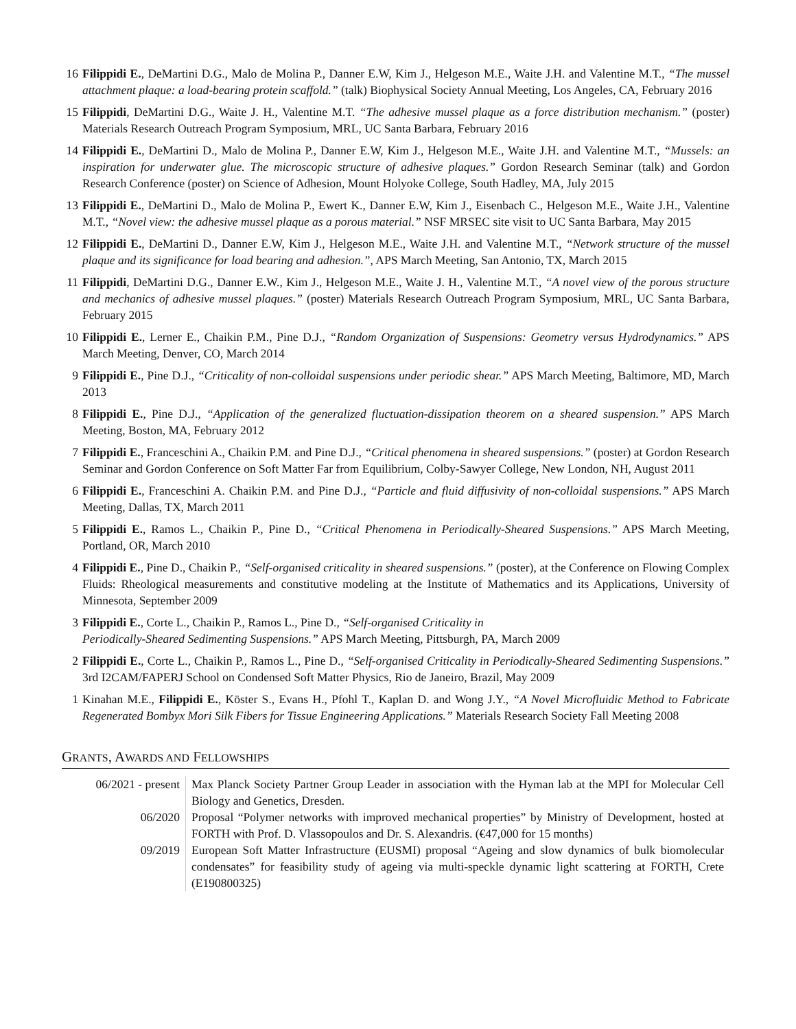16 Filippidi E., DeMartini D.G., Malo de Molina P., Danner E.W, Kim J., Helgeson M.E., Waite J.H. and Valentine M.T., “The mussel attachment plaque: a load-bearing protein scaffold.” (talk) Biophysical Society Annual Meeting, Los Angeles, CA, February 2016
15 Filippidi, DeMartini D.G., Waite J. H., Valentine M.T. “The adhesive mussel plaque as a force distribution mechanism.” (poster) Materials Research Outreach Program Symposium, MRL, UC Santa Barbara, February 2016
14 Filippidi E., DeMartini D., Malo de Molina P., Danner E.W, Kim J., Helgeson M.E., Waite J.H. and Valentine M.T., “Mussels: an inspiration for underwater glue. The microscopic structure of adhesive plaques.” Gordon Research Seminar (talk) and Gordon Research Conference (poster) on Science of Adhesion, Mount Holyoke College, South Hadley, MA, July 2015
13 Filippidi E., DeMartini D., Malo de Molina P., Ewert K., Danner E.W, Kim J., Eisenbach C., Helgeson M.E., Waite J.H., Valentine M.T., “Novel view: the adhesive mussel plaque as a porous material.” NSF MRSEC site visit to UC Santa Barbara, May 2015
12 Filippidi E., DeMartini D., Danner E.W, Kim J., Helgeson M.E., Waite J.H. and Valentine M.T., “Network structure of the mussel plaque and its significance for load bearing and adhesion.”, APS March Meeting, San Antonio, TX, March 2015
11 Filippidi, DeMartini D.G., Danner E.W., Kim J., Helgeson M.E., Waite J. H., Valentine M.T., “A novel view of the porous structure and mechanics of adhesive mussel plaques.” (poster) Materials Research Outreach Program Symposium, MRL, UC Santa Barbara, February 2015
10 Filippidi E., Lerner E., Chaikin P.M., Pine D.J., “Random Organization of Suspensions: Geometry versus Hydrodynamics.” APS March Meeting, Denver, CO, March 2014
9 Filippidi E., Pine D.J., “Criticality of non-colloidal suspensions under periodic shear.” APS March Meeting, Baltimore, MD, March 2013
8 Filippidi E., Pine D.J., “Application of the generalized fluctuation-dissipation theorem on a sheared suspension.” APS March Meeting, Boston, MA, February 2012
7 Filippidi E., Franceschini A., Chaikin P.M. and Pine D.J., “Critical phenomena in sheared suspensions.” (poster) at Gordon Research Seminar and Gordon Conference on Soft Matter Far from Equilibrium, Colby-Sawyer College, New London, NH, August 2011
6 Filippidi E., Franceschini A. Chaikin P.M. and Pine D.J., “Particle and fluid diffusivity of non-colloidal suspensions.” APS March Meeting, Dallas, TX, March 2011
5 Filippidi E., Ramos L., Chaikin P., Pine D., “Critical Phenomena in Periodically-Sheared Suspensions.” APS March Meeting, Portland, OR, March 2010
4 Filippidi E., Pine D., Chaikin P., “Self-organised criticality in sheared suspensions.” (poster), at the Conference on Flowing Complex Fluids: Rheological measurements and constitutive modeling at the Institute of Mathematics and its Applications, University of Minnesota, September 2009
3 Filippidi E., Corte L., Chaikin P., Ramos L., Pine D., “Self-organised Criticality in
Periodically-Sheared Sedimenting Suspensions.” APS March Meeting, Pittsburgh, PA, March 2009
2 Filippidi E., Corte L., Chaikin P., Ramos L., Pine D., “Self-organised Criticality in Periodically-Sheared Sedimenting Suspensions.” 3rd I2CAM/FAPERJ School on Condensed Soft Matter Physics, Rio de Janeiro, Brazil, May 2009
1 Kinahan M.E., Filippidi E., Köster S., Evans H., Pfohl T., Kaplan D. and Wong J.Y., “A Novel Microfluidic Method to Fabricate Regenerated Bombyx Mori Silk Fibers for Tissue Engineering Applications.” Materials Research Society Fall Meeting 2008
GRANTS, AWARDS AND FELLOWSHIPS
| 06/2021 - present | Max Planck Society Partner Group Leader in association with the Hyman lab at the MPI for Molecular Cell Biology and Genetics, Dresden. |
| 06/2020 | Proposal “Polymer networks with improved mechanical properties” by Ministry of Development, hosted at FORTH with Prof. D. Vlassopoulos and Dr. S. Alexandris. (€47,000 for 15 months) |
| 09/2019 | European Soft Matter Infrastructure (EUSMI) proposal “Ageing and slow dynamics of bulk biomolecular condensates” for feasibility study of ageing via multi-speckle dynamic light scattering at FORTH, Crete (E190800325) |